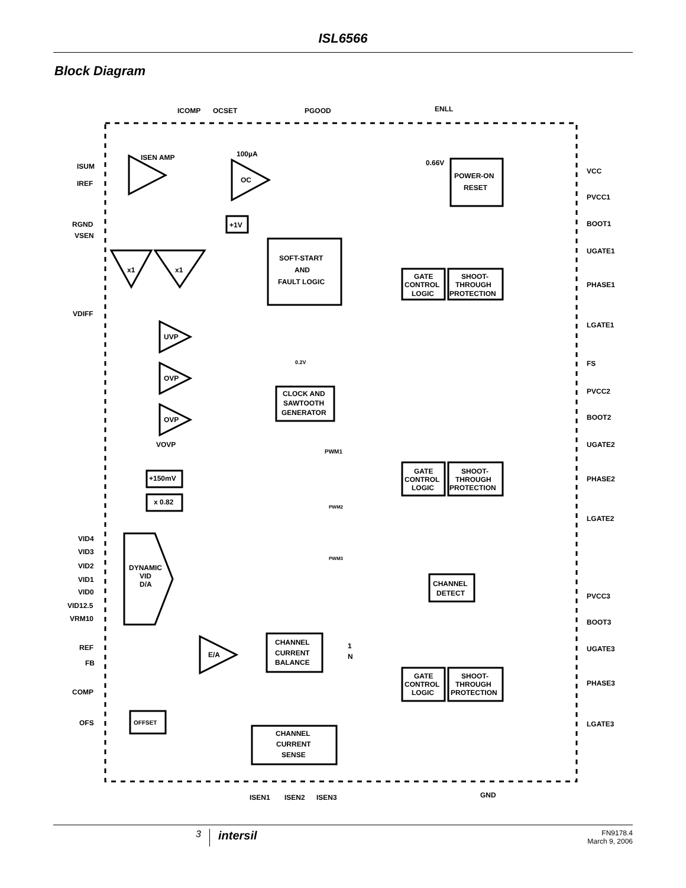ISL6566
Block Diagram
ICOMP
OCSET
PGOOD
ENLL
ISEN AMP
100µA
OC
ISUM
IREF
RGND
VSEN
+1V
x1
x1
SOFT-START
AND
FAULT LOGIC
0.66V
POWER-ON
RESET
VDIFF
UVP
OVP
OVP
VOVP
0.2V
CLOCK AND
SAWTOOTH
GENERATOR
PWM1
PWM2
PWM3
+150mV
x 0.82
VID4
VID3
VID2
VID1
VID0
VID12.5
VRM10
DYNAMIC
VID
D/A
REF
FB
COMP
OFS
E/A
OFFSET
CHANNEL
CURRENT
BALANCE
1
N
CHANNEL
CURRENT
SENSE
CHANNEL
DETECT
GATE
CONTROL
LOGIC
SHOOT-
THROUGH
PROTECTION
GATE
CONTROL
LOGIC
SHOOT-
THROUGH
PROTECTION
GATE
CONTROL
LOGIC
SHOOT-
THROUGH
PROTECTION
VCC
PVCC1
BOOT1
UGATE1
PHASE1
LGATE1
FS
PVCC2
BOOT2
UGATE2
PHASE2
LGATE2
PVCC3
BOOT3
UGATE3
PHASE3
LGATE3
ISEN1
ISEN2
ISEN3
GND
3
intersil
FN9178.4
March 9, 2006